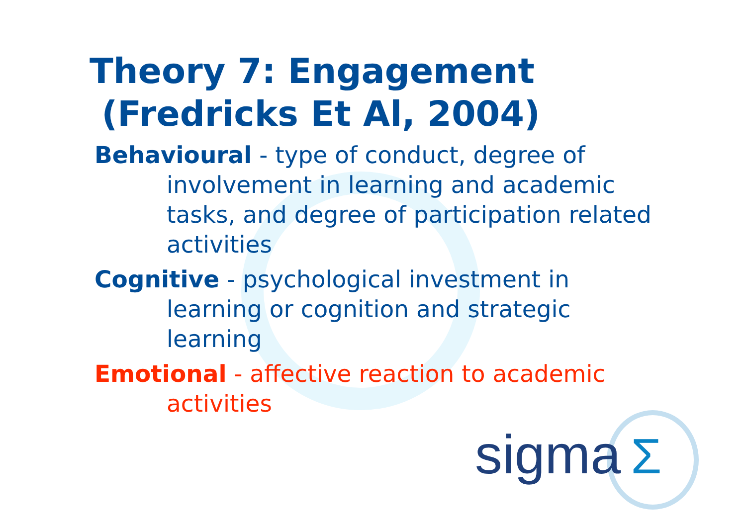Theory 7: Engagement
(Fredricks Et Al, 2004)
Behavioural - type of conduct, degree of involvement in learning and academic tasks, and degree of participation related activities
Cognitive - psychological investment in learning or cognition and strategic learning
Emotional - affective reaction to academic activities
sigma Σ